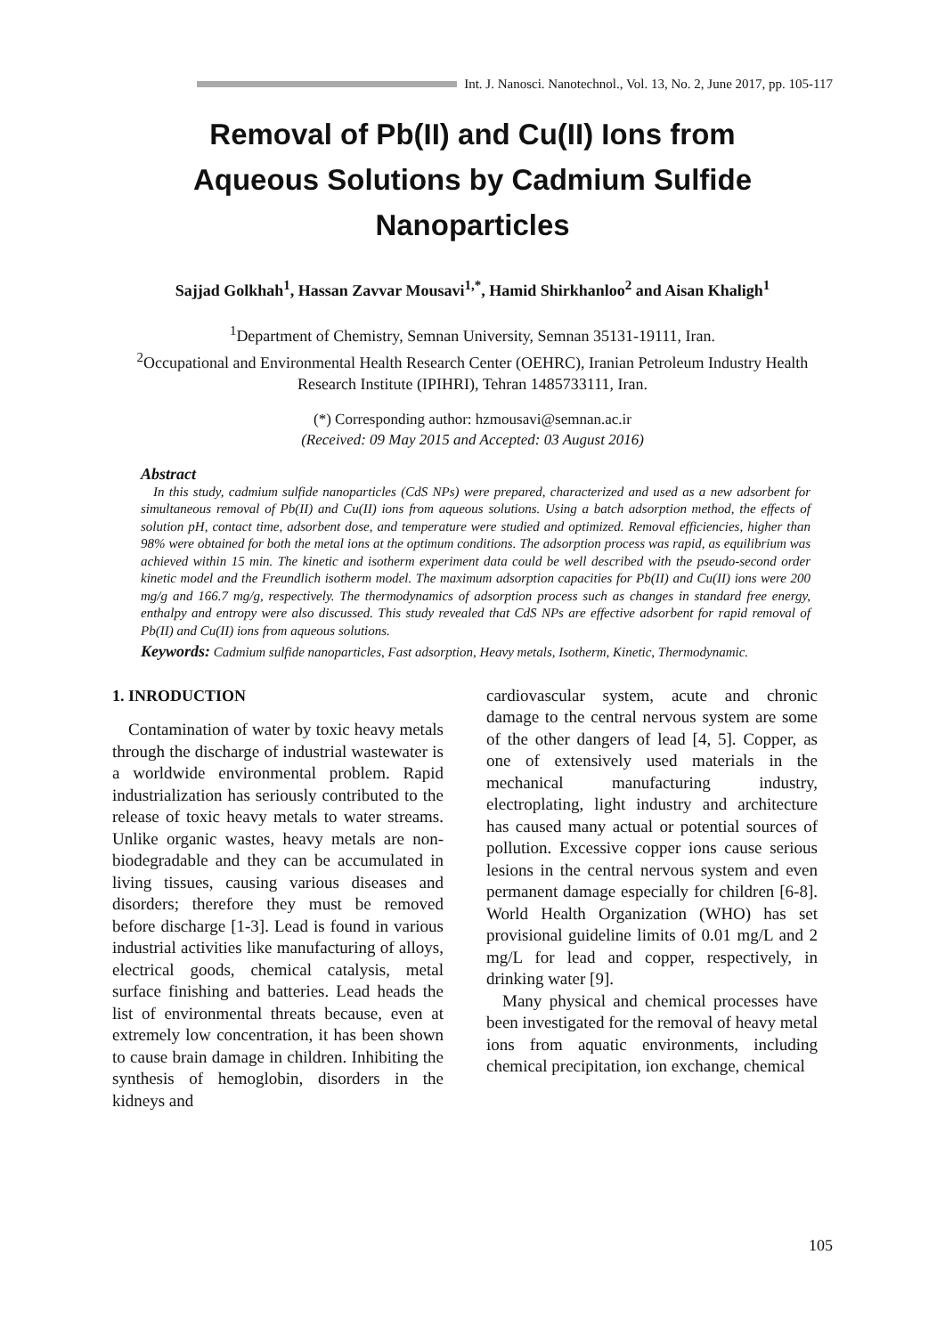Int. J. Nanosci. Nanotechnol., Vol. 13, No. 2, June 2017, pp. 105-117
Removal of Pb(II) and Cu(II) Ions from Aqueous Solutions by Cadmium Sulfide Nanoparticles
Sajjad Golkhah<sup>1</sup>, Hassan Zavvar Mousavi<sup>1,*</sup>, Hamid Shirkhanloo<sup>2</sup> and Aisan Khaligh<sup>1</sup>
<sup>1</sup> Department of Chemistry, Semnan University, Semnan 35131-19111, Iran.
<sup>2</sup> Occupational and Environmental Health Research Center (OEHRC), Iranian Petroleum Industry Health Research Institute (IPIHRI), Tehran 1485733111, Iran.
(*) Corresponding author: hzmousavi@semnan.ac.ir
(Received: 09 May 2015 and Accepted: 03 August 2016)
Abstract
In this study, cadmium sulfide nanoparticles (CdS NPs) were prepared, characterized and used as a new adsorbent for simultaneous removal of Pb(II) and Cu(II) ions from aqueous solutions. Using a batch adsorption method, the effects of solution pH, contact time, adsorbent dose, and temperature were studied and optimized. Removal efficiencies, higher than 98% were obtained for both the metal ions at the optimum conditions. The adsorption process was rapid, as equilibrium was achieved within 15 min. The kinetic and isotherm experiment data could be well described with the pseudo-second order kinetic model and the Freundlich isotherm model. The maximum adsorption capacities for Pb(II) and Cu(II) ions were 200 mg/g and 166.7 mg/g, respectively. The thermodynamics of adsorption process such as changes in standard free energy, enthalpy and entropy were also discussed. This study revealed that CdS NPs are effective adsorbent for rapid removal of Pb(II) and Cu(II) ions from aqueous solutions.
Keywords: Cadmium sulfide nanoparticles, Fast adsorption, Heavy metals, Isotherm, Kinetic, Thermodynamic.
1. INRODUCTION
Contamination of water by toxic heavy metals through the discharge of industrial wastewater is a worldwide environmental problem. Rapid industrialization has seriously contributed to the release of toxic heavy metals to water streams. Unlike organic wastes, heavy metals are non-biodegradable and they can be accumulated in living tissues, causing various diseases and disorders; therefore they must be removed before discharge [1-3]. Lead is found in various industrial activities like manufacturing of alloys, electrical goods, chemical catalysis, metal surface finishing and batteries. Lead heads the list of environmental threats because, even at extremely low concentration, it has been shown to cause brain damage in children. Inhibiting the synthesis of hemoglobin, disorders in the kidneys and
cardiovascular system, acute and chronic damage to the central nervous system are some of the other dangers of lead [4, 5]. Copper, as one of extensively used materials in the mechanical manufacturing industry, electroplating, light industry and architecture has caused many actual or potential sources of pollution. Excessive copper ions cause serious lesions in the central nervous system and even permanent damage especially for children [6-8]. World Health Organization (WHO) has set provisional guideline limits of 0.01 mg/L and 2 mg/L for lead and copper, respectively, in drinking water [9].
Many physical and chemical processes have been investigated for the removal of heavy metal ions from aquatic environments, including chemical precipitation, ion exchange, chemical
105